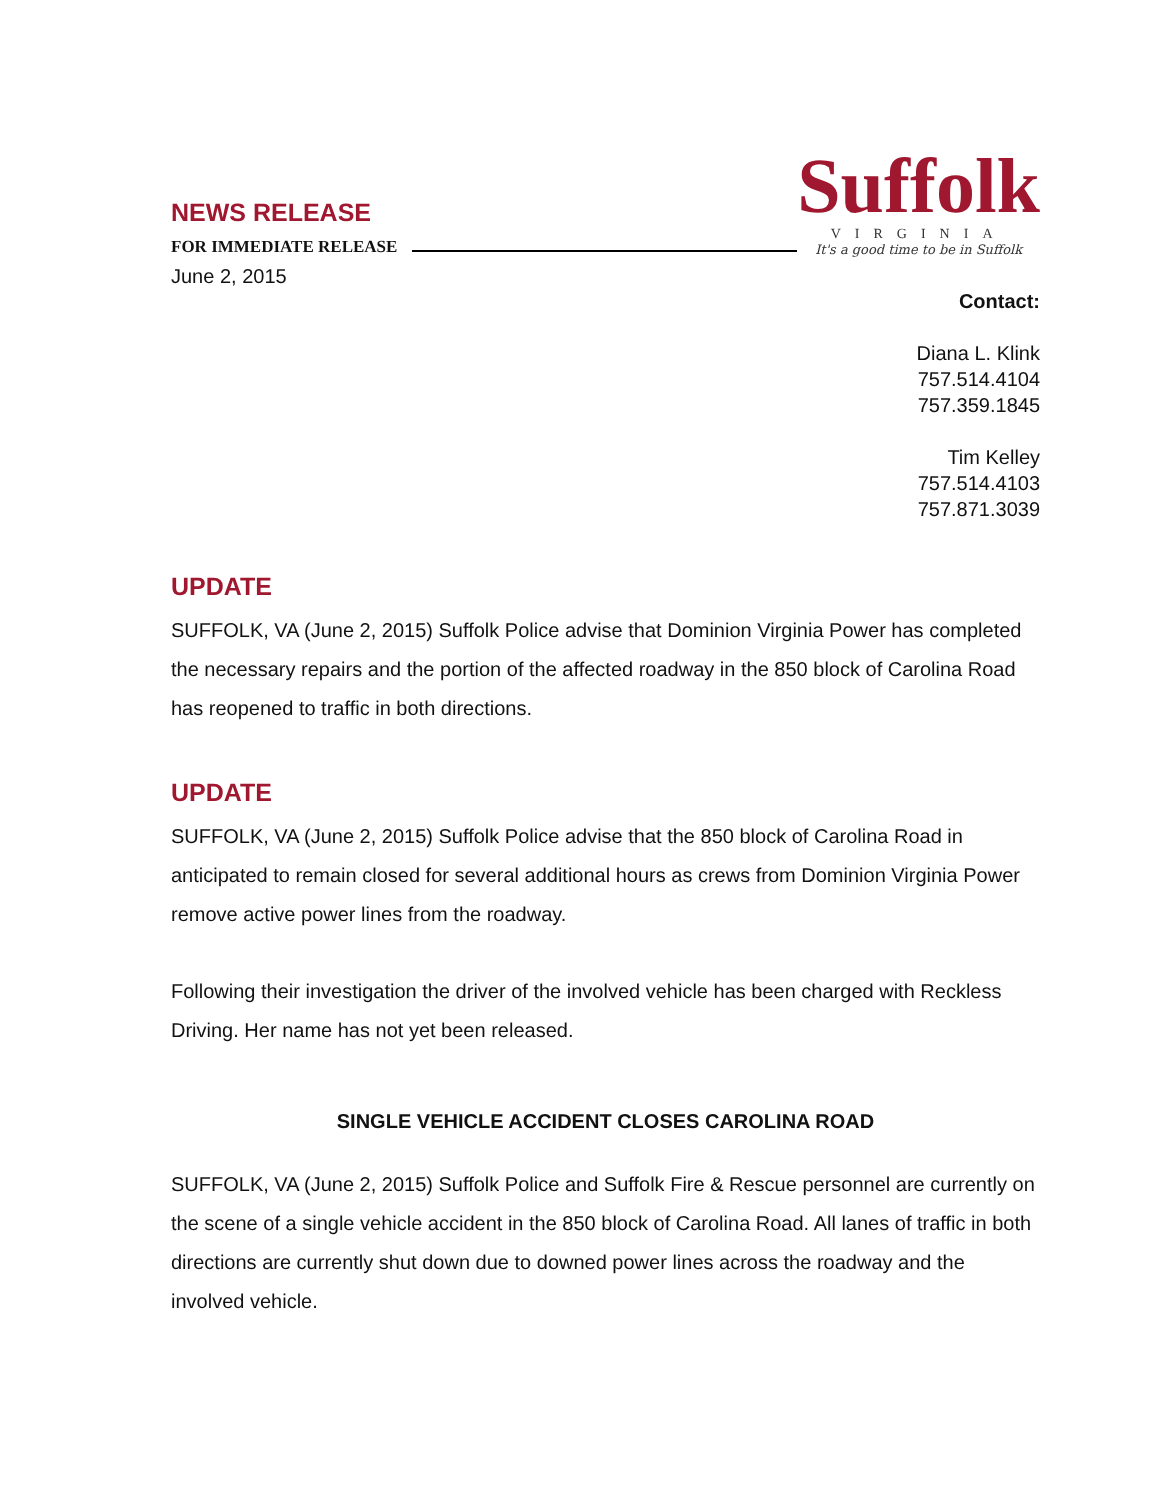NEWS RELEASE
FOR IMMEDIATE RELEASE
Suffolk
VIRGINIA
It's a good time to be in Suffolk
June 2, 2015
Contact:
Diana L. Klink
757.514.4104
757.359.1845
Tim Kelley
757.514.4103
757.871.3039
UPDATE
SUFFOLK, VA (June 2, 2015) Suffolk Police advise that Dominion Virginia Power has completed the necessary repairs and the portion of the affected roadway in the 850 block of Carolina Road has reopened to traffic in both directions.
UPDATE
SUFFOLK, VA (June 2, 2015) Suffolk Police advise that the 850 block of Carolina Road in anticipated to remain closed for several additional hours as crews from Dominion Virginia Power remove active power lines from the roadway.
Following their investigation the driver of the involved vehicle has been charged with Reckless Driving. Her name has not yet been released.
SINGLE VEHICLE ACCIDENT CLOSES CAROLINA ROAD
SUFFOLK, VA (June 2, 2015) Suffolk Police and Suffolk Fire & Rescue personnel are currently on the scene of a single vehicle accident in the 850 block of Carolina Road. All lanes of traffic in both directions are currently shut down due to downed power lines across the roadway and the involved vehicle.